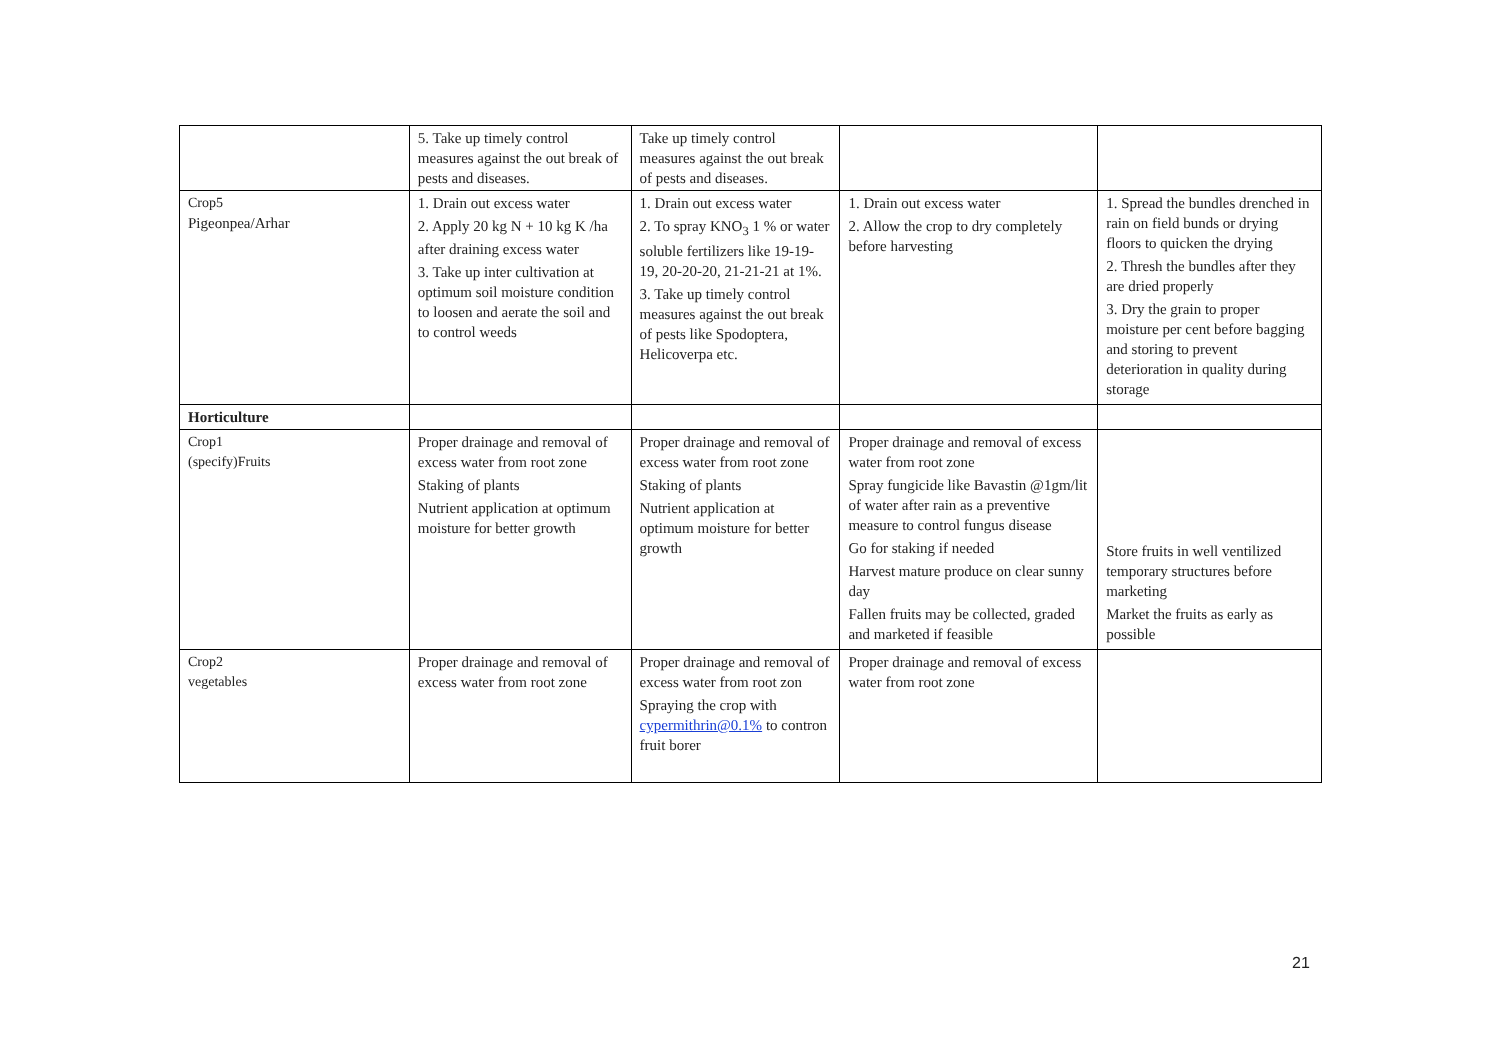| | 5. Take up timely control measures against the out break of pests and diseases. | Take up timely control measures against the out break of pests and diseases. | | |
| Crop5 Pigeonpea/Arhar | 1. Drain out excess water 2. Apply 20 kg N + 10 kg K /ha after draining excess water 3. Take up inter cultivation at optimum soil moisture condition to loosen and aerate the soil and to control weeds | 1. Drain out excess water 2. To spray KNO<sub>3</sub> 1 % or water soluble fertilizers like 19-19-19, 20-20-20, 21-21-21 at 1%. 3. Take up timely control measures against the out break of pests like Spodoptera, Helicoverpa etc. | 1. Drain out excess water 2. Allow the crop to dry completely before harvesting | 1. Spread the bundles drenched in rain on field bunds or drying floors to quicken the drying 2. Thresh the bundles after they are dried properly 3. Dry the grain to proper moisture per cent before bagging and storing to prevent deterioration in quality during storage |
| Horticulture | | | | |
| Crop1 (specify)Fruits | Proper drainage and removal of excess water from root zone Staking of plants Nutrient application at optimum moisture for better growth | Proper drainage and removal of excess water from root zone Staking of plants Nutrient application at optimum moisture for better growth | Proper drainage and removal of excess water from root zone Spray fungicide like Bavastin @1gm/lit of water after rain as a preventive measure to control fungus disease Go for staking if needed Harvest mature produce on clear sunny day Fallen fruits may be collected, graded and marketed if feasible | Store fruits in well ventilized temporary structures before marketing Market the fruits as early as possible |
| Crop2 vegetables | Proper drainage and removal of excess water from root zone | Proper drainage and removal of excess water from root zon Spraying the crop with cypermithrin@0.1% to contron fruit borer | Proper drainage and removal of excess water from root zone | |
21